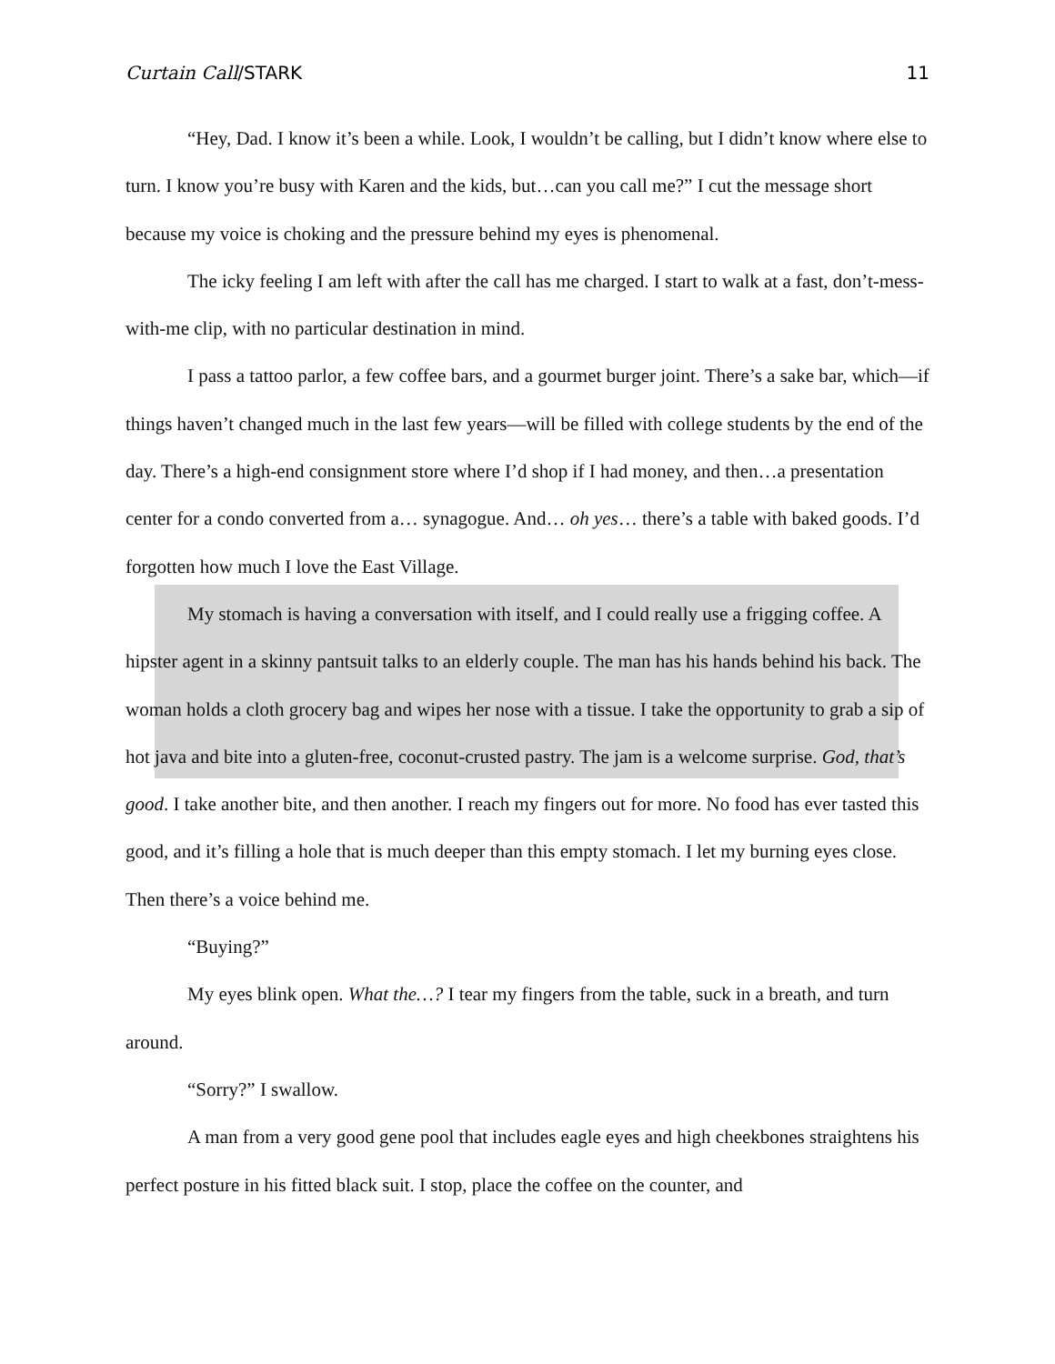Curtain Call/STARK 11
“Hey, Dad. I know it’s been a while. Look, I wouldn’t be calling, but I didn’t know where else to turn. I know you’re busy with Karen and the kids, but…can you call me?” I cut the message short because my voice is choking and the pressure behind my eyes is phenomenal.
The icky feeling I am left with after the call has me charged. I start to walk at a fast, don’t-mess-with-me clip, with no particular destination in mind.
I pass a tattoo parlor, a few coffee bars, and a gourmet burger joint. There’s a sake bar, which—if things haven’t changed much in the last few years—will be filled with college students by the end of the day. There’s a high-end consignment store where I’d shop if I had money, and then…a presentation center for a condo converted from a… synagogue. And… oh yes… there’s a table with baked goods. I’d forgotten how much I love the East Village.
My stomach is having a conversation with itself, and I could really use a frigging coffee. A hipster agent in a skinny pantsuit talks to an elderly couple. The man has his hands behind his back. The woman holds a cloth grocery bag and wipes her nose with a tissue. I take the opportunity to grab a sip of hot java and bite into a gluten-free, coconut-crusted pastry. The jam is a welcome surprise. God, that’s good. I take another bite, and then another. I reach my fingers out for more. No food has ever tasted this good, and it’s filling a hole that is much deeper than this empty stomach. I let my burning eyes close. Then there’s a voice behind me.
“Buying?”
My eyes blink open. What the…? I tear my fingers from the table, suck in a breath, and turn around.
“Sorry?” I swallow.
A man from a very good gene pool that includes eagle eyes and high cheekbones straightens his perfect posture in his fitted black suit. I stop, place the coffee on the counter, and